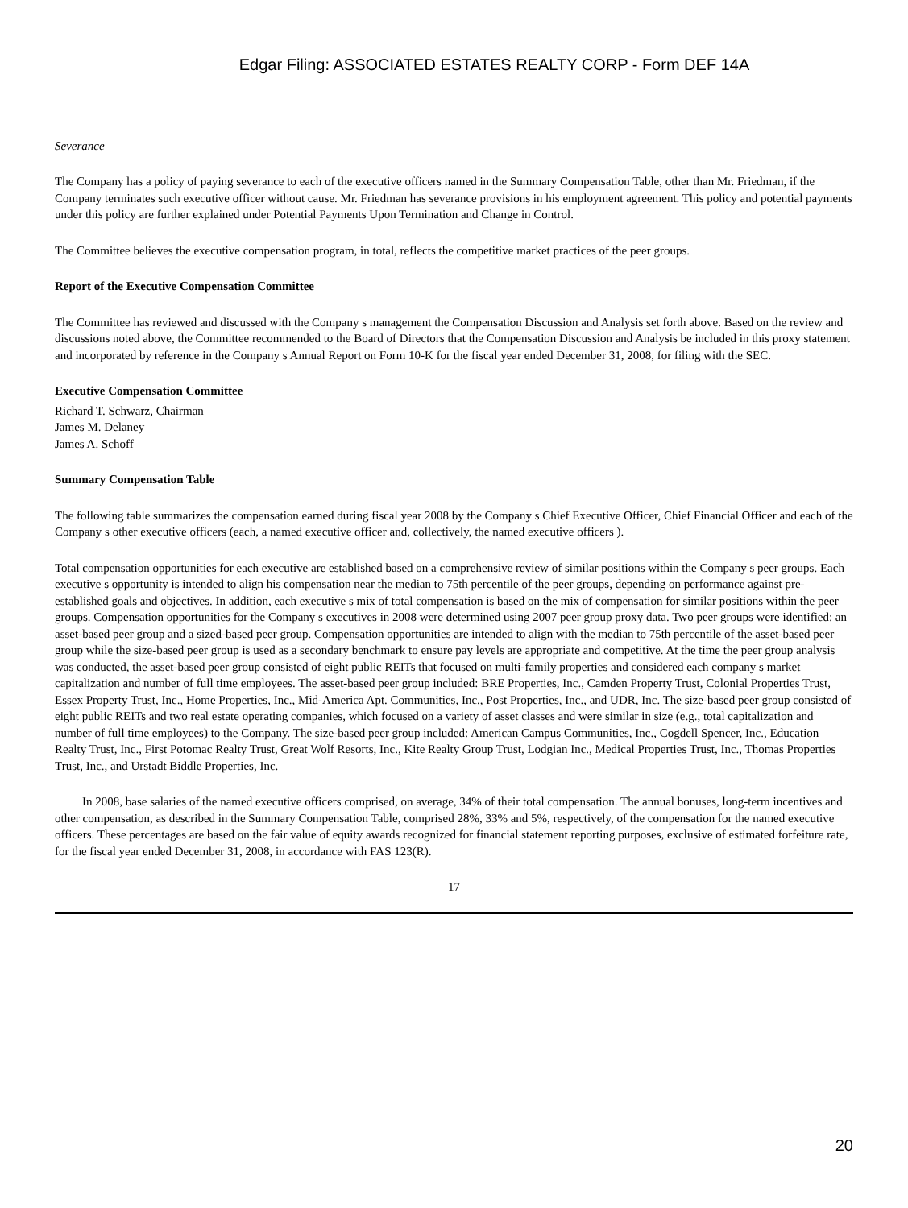Edgar Filing: ASSOCIATED ESTATES REALTY CORP - Form DEF 14A
Severance
The Company has a policy of paying severance to each of the executive officers named in the Summary Compensation Table, other than Mr. Friedman, if the Company terminates such executive officer without cause. Mr. Friedman has severance provisions in his employment agreement. This policy and potential payments under this policy are further explained under Potential Payments Upon Termination and Change in Control.
The Committee believes the executive compensation program, in total, reflects the competitive market practices of the peer groups.
Report of the Executive Compensation Committee
The Committee has reviewed and discussed with the Company s management the Compensation Discussion and Analysis set forth above. Based on the review and discussions noted above, the Committee recommended to the Board of Directors that the Compensation Discussion and Analysis be included in this proxy statement and incorporated by reference in the Company s Annual Report on Form 10-K for the fiscal year ended December 31, 2008, for filing with the SEC.
Executive Compensation Committee
Richard T. Schwarz, Chairman
James M. Delaney
James A. Schoff
Summary Compensation Table
The following table summarizes the compensation earned during fiscal year 2008 by the Company s Chief Executive Officer, Chief Financial Officer and each of the Company s other executive officers (each, a named executive officer and, collectively, the named executive officers ).
Total compensation opportunities for each executive are established based on a comprehensive review of similar positions within the Company s peer groups. Each executive s opportunity is intended to align his compensation near the median to 75th percentile of the peer groups, depending on performance against pre-established goals and objectives. In addition, each executive s mix of total compensation is based on the mix of compensation for similar positions within the peer groups. Compensation opportunities for the Company s executives in 2008 were determined using 2007 peer group proxy data. Two peer groups were identified: an asset-based peer group and a sized-based peer group. Compensation opportunities are intended to align with the median to 75th percentile of the asset-based peer group while the size-based peer group is used as a secondary benchmark to ensure pay levels are appropriate and competitive. At the time the peer group analysis was conducted, the asset-based peer group consisted of eight public REITs that focused on multi-family properties and considered each company s market capitalization and number of full time employees. The asset-based peer group included: BRE Properties, Inc., Camden Property Trust, Colonial Properties Trust, Essex Property Trust, Inc., Home Properties, Inc., Mid-America Apt. Communities, Inc., Post Properties, Inc., and UDR, Inc. The size-based peer group consisted of eight public REITs and two real estate operating companies, which focused on a variety of asset classes and were similar in size (e.g., total capitalization and number of full time employees) to the Company. The size-based peer group included: American Campus Communities, Inc., Cogdell Spencer, Inc., Education Realty Trust, Inc., First Potomac Realty Trust, Great Wolf Resorts, Inc., Kite Realty Group Trust, Lodgian Inc., Medical Properties Trust, Inc., Thomas Properties Trust, Inc., and Urstadt Biddle Properties, Inc.
In 2008, base salaries of the named executive officers comprised, on average, 34% of their total compensation. The annual bonuses, long-term incentives and other compensation, as described in the Summary Compensation Table, comprised 28%, 33% and 5%, respectively, of the compensation for the named executive officers. These percentages are based on the fair value of equity awards recognized for financial statement reporting purposes, exclusive of estimated forfeiture rate, for the fiscal year ended December 31, 2008, in accordance with FAS 123(R).
17
20